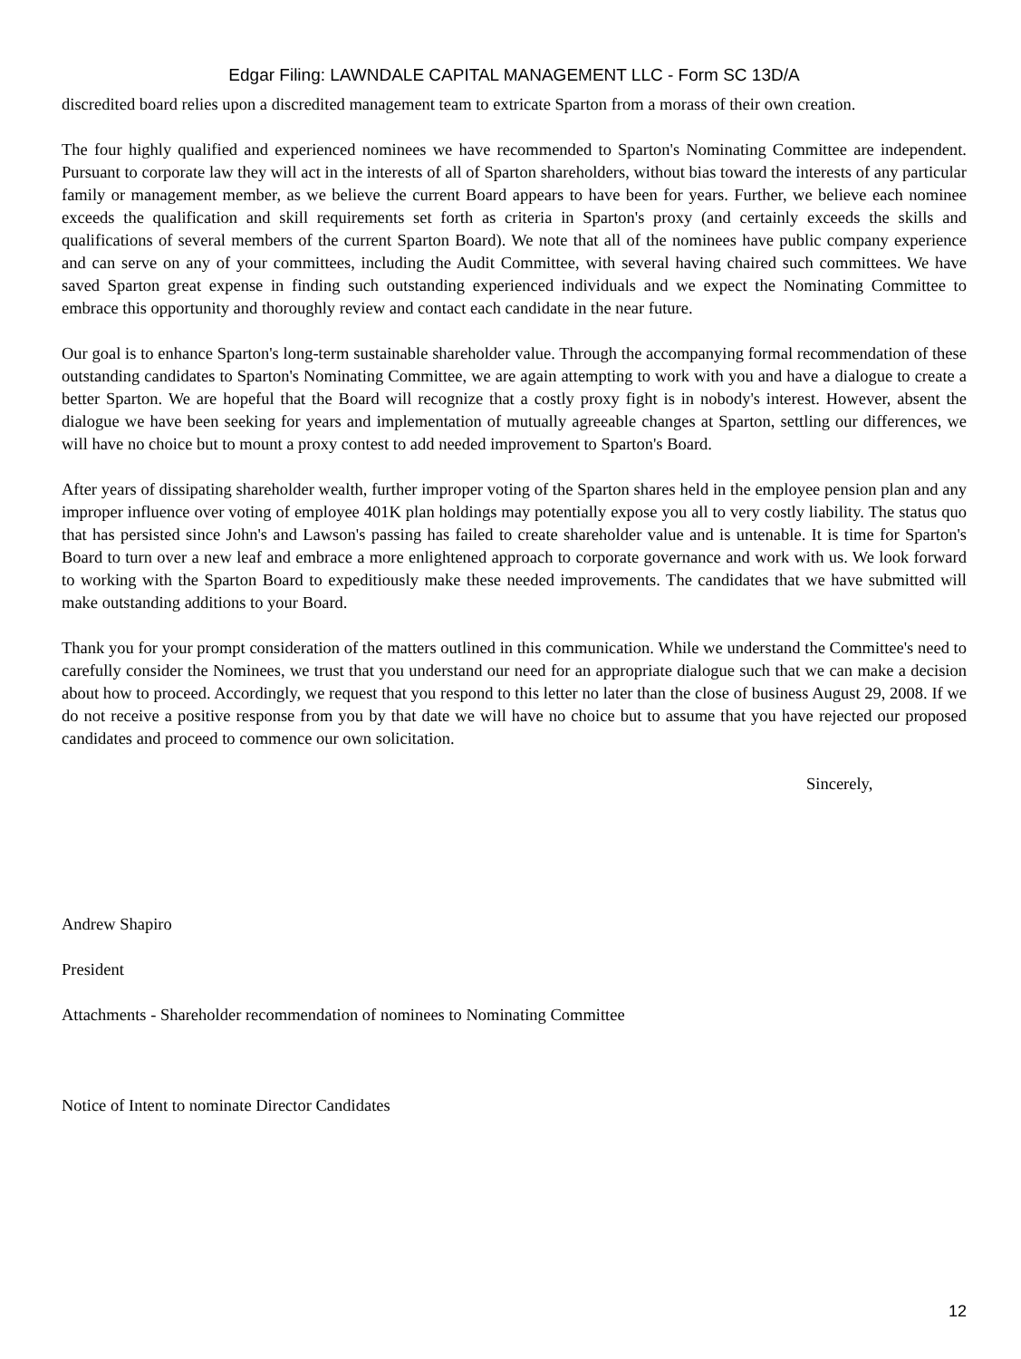Edgar Filing: LAWNDALE CAPITAL MANAGEMENT LLC - Form SC 13D/A
discredited board relies upon a discredited management team to extricate Sparton from a morass of their own creation.
The four highly qualified and experienced nominees we have recommended to Sparton's Nominating Committee are independent. Pursuant to corporate law they will act in the interests of all of Sparton shareholders, without bias toward the interests of any particular family or management member, as we believe the current Board appears to have been for years. Further, we believe each nominee exceeds the qualification and skill requirements set forth as criteria in Sparton's proxy (and certainly exceeds the skills and qualifications of several members of the current Sparton Board). We note that all of the nominees have public company experience and can serve on any of your committees, including the Audit Committee, with several having chaired such committees. We have saved Sparton great expense in finding such outstanding experienced individuals and we expect the Nominating Committee to embrace this opportunity and thoroughly review and contact each candidate in the near future.
Our goal is to enhance Sparton's long-term sustainable shareholder value. Through the accompanying formal recommendation of these outstanding candidates to Sparton's Nominating Committee, we are again attempting to work with you and have a dialogue to create a better Sparton. We are hopeful that the Board will recognize that a costly proxy fight is in nobody's interest. However, absent the dialogue we have been seeking for years and implementation of mutually agreeable changes at Sparton, settling our differences, we will have no choice but to mount a proxy contest to add needed improvement to Sparton's Board.
After years of dissipating shareholder wealth, further improper voting of the Sparton shares held in the employee pension plan and any improper influence over voting of employee 401K plan holdings may potentially expose you all to very costly liability. The status quo that has persisted since John's and Lawson's passing has failed to create shareholder value and is untenable. It is time for Sparton's Board to turn over a new leaf and embrace a more enlightened approach to corporate governance and work with us. We look forward to working with the Sparton Board to expeditiously make these needed improvements. The candidates that we have submitted will make outstanding additions to your Board.
Thank you for your prompt consideration of the matters outlined in this communication. While we understand the Committee's need to carefully consider the Nominees, we trust that you understand our need for an appropriate dialogue such that we can make a decision about how to proceed. Accordingly, we request that you respond to this letter no later than the close of business August 29, 2008. If we do not receive a positive response from you by that date we will have no choice but to assume that you have rejected our proposed candidates and proceed to commence our own solicitation.
Sincerely,
Andrew Shapiro
President
Attachments - Shareholder recommendation of nominees to Nominating Committee
Notice of Intent to nominate Director Candidates
12